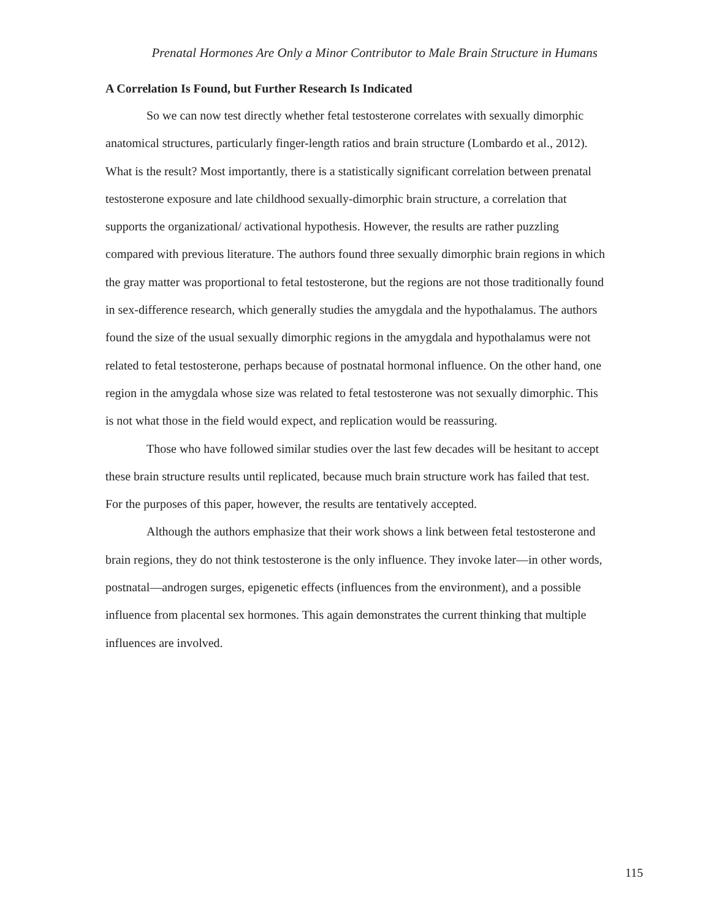Prenatal Hormones Are Only a Minor Contributor to Male Brain Structure in Humans
A Correlation Is Found, but Further Research Is Indicated
So we can now test directly whether fetal testosterone correlates with sexually dimorphic anatomical structures, particularly finger-length ratios and brain structure (Lombardo et al., 2012). What is the result? Most importantly, there is a statistically significant correlation between prenatal testosterone exposure and late childhood sexually-dimorphic brain structure, a correlation that supports the organizational/ activational hypothesis. However, the results are rather puzzling compared with previous literature. The authors found three sexually dimorphic brain regions in which the gray matter was proportional to fetal testosterone, but the regions are not those traditionally found in sex-difference research, which generally studies the amygdala and the hypothalamus. The authors found the size of the usual sexually dimorphic regions in the amygdala and hypothalamus were not related to fetal testosterone, perhaps because of postnatal hormonal influence. On the other hand, one region in the amygdala whose size was related to fetal testosterone was not sexually dimorphic. This is not what those in the field would expect, and replication would be reassuring.
Those who have followed similar studies over the last few decades will be hesitant to accept these brain structure results until replicated, because much brain structure work has failed that test. For the purposes of this paper, however, the results are tentatively accepted.
Although the authors emphasize that their work shows a link between fetal testosterone and brain regions, they do not think testosterone is the only influence. They invoke later—in other words, postnatal—androgen surges, epigenetic effects (influences from the environment), and a possible influence from placental sex hormones. This again demonstrates the current thinking that multiple influences are involved.
115